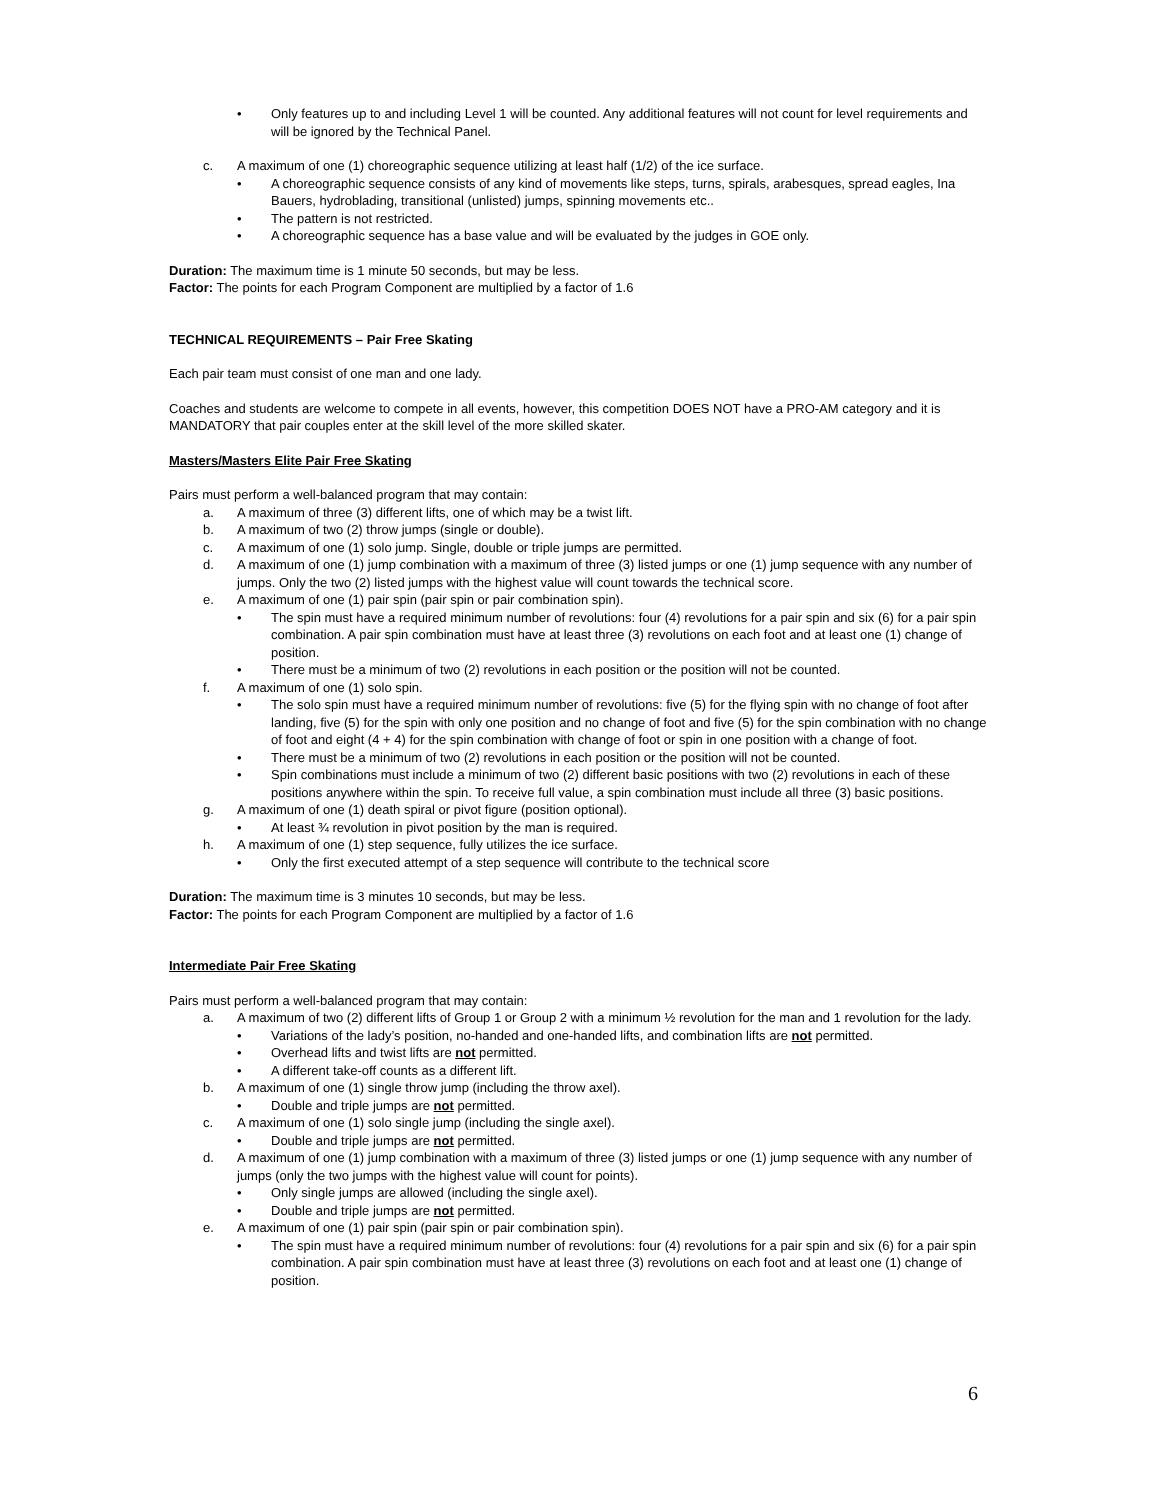• Only features up to and including Level 1 will be counted. Any additional features will not count for level requirements and will be ignored by the Technical Panel.
c. A maximum of one (1) choreographic sequence utilizing at least half (1/2) of the ice surface.
• A choreographic sequence consists of any kind of movements like steps, turns, spirals, arabesques, spread eagles, Ina Bauers, hydroblading, transitional (unlisted) jumps, spinning movements etc..
• The pattern is not restricted.
• A choreographic sequence has a base value and will be evaluated by the judges in GOE only.
Duration: The maximum time is 1 minute 50 seconds, but may be less.
Factor: The points for each Program Component are multiplied by a factor of 1.6
TECHNICAL REQUIREMENTS – Pair Free Skating
Each pair team must consist of one man and one lady.
Coaches and students are welcome to compete in all events, however, this competition DOES NOT have a PRO-AM category and it is MANDATORY that pair couples enter at the skill level of the more skilled skater.
Masters/Masters Elite Pair Free Skating
Pairs must perform a well-balanced program that may contain:
a. A maximum of three (3) different lifts, one of which may be a twist lift.
b. A maximum of two (2) throw jumps (single or double).
c. A maximum of one (1) solo jump. Single, double or triple jumps are permitted.
d. A maximum of one (1) jump combination with a maximum of three (3) listed jumps or one (1) jump sequence with any number of jumps. Only the two (2) listed jumps with the highest value will count towards the technical score.
e. A maximum of one (1) pair spin (pair spin or pair combination spin).
• The spin must have a required minimum number of revolutions: four (4) revolutions for a pair spin and six (6) for a pair spin combination. A pair spin combination must have at least three (3) revolutions on each foot and at least one (1) change of position.
• There must be a minimum of two (2) revolutions in each position or the position will not be counted.
f. A maximum of one (1) solo spin.
• The solo spin must have a required minimum number of revolutions: five (5) for the flying spin with no change of foot after landing, five (5) for the spin with only one position and no change of foot and five (5) for the spin combination with no change of foot and eight (4 + 4) for the spin combination with change of foot or spin in one position with a change of foot.
• There must be a minimum of two (2) revolutions in each position or the position will not be counted.
• Spin combinations must include a minimum of two (2) different basic positions with two (2) revolutions in each of these positions anywhere within the spin. To receive full value, a spin combination must include all three (3) basic positions.
g. A maximum of one (1) death spiral or pivot figure (position optional).
• At least ¾ revolution in pivot position by the man is required.
h. A maximum of one (1) step sequence, fully utilizes the ice surface.
• Only the first executed attempt of a step sequence will contribute to the technical score
Duration: The maximum time is 3 minutes 10 seconds, but may be less.
Factor: The points for each Program Component are multiplied by a factor of 1.6
Intermediate Pair Free Skating
Pairs must perform a well-balanced program that may contain:
a. A maximum of two (2) different lifts of Group 1 or Group 2 with a minimum ½ revolution for the man and 1 revolution for the lady.
• Variations of the lady’s position, no-handed and one-handed lifts, and combination lifts are not permitted.
• Overhead lifts and twist lifts are not permitted.
• A different take-off counts as a different lift.
b. A maximum of one (1) single throw jump (including the throw axel).
• Double and triple jumps are not permitted.
c. A maximum of one (1) solo single jump (including the single axel).
• Double and triple jumps are not permitted.
d. A maximum of one (1) jump combination with a maximum of three (3) listed jumps or one (1) jump sequence with any number of jumps (only the two jumps with the highest value will count for points).
• Only single jumps are allowed (including the single axel).
• Double and triple jumps are not permitted.
e. A maximum of one (1) pair spin (pair spin or pair combination spin).
• The spin must have a required minimum number of revolutions: four (4) revolutions for a pair spin and six (6) for a pair spin combination. A pair spin combination must have at least three (3) revolutions on each foot and at least one (1) change of position.
6